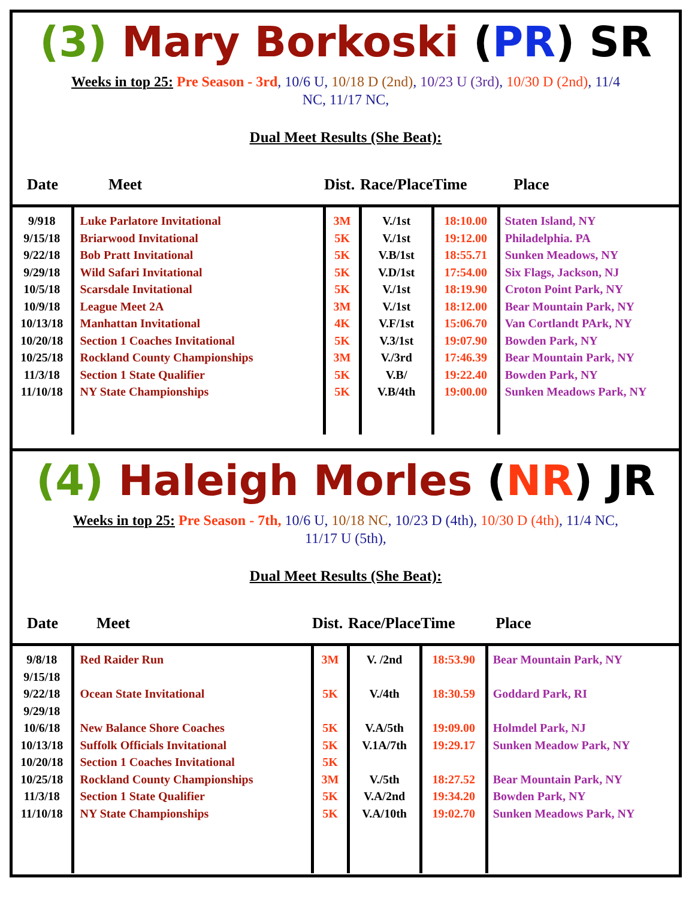(3) Mary Borkoski (PR) SR
Weeks in top 25: Pre Season - 3rd, 10/6 U, 10/18 D (2nd), 10/23 U (3rd), 10/30 D (2nd), 11/4 NC, 11/17 NC,
Dual Meet Results (She Beat):
| Date | Meet | Dist. | Race/Place | Time | Place |
| --- | --- | --- | --- | --- | --- |
| 9/918 9/15/18 9/22/18 9/29/18 10/5/18 10/9/18 10/13/18 10/20/18 10/25/18 11/3/18 11/10/18 | Luke Parlatore Invitational Briarwood Invitational Bob Pratt Invitational Wild Safari Invitational Scarsdale Invitational League Meet 2A Manhattan Invitational Section 1 Coaches Invitational Rockland County Championships Section 1 State Qualifier NY State Championships | 3M 5K 5K 5K 5K 3M 4K 5K 3M 5K 5K | V./1st V./1st V.B/1st V.D/1st V./1st V./1st V.F/1st V.3/1st V./3rd V.B/ V.B/4th | 18:10.00 19:12.00 18:55.71 17:54.00 18:19.90 18:12.00 15:06.70 19:07.90 17:46.39 19:22.40 19:00.00 | Staten Island, NY Philadelphia. PA Sunken Meadows, NY Six Flags, Jackson, NJ Croton Point Park, NY Bear Mountain Park, NY Van Cortlandt PArk, NY Bowden Park, NY Bear Mountain Park, NY Bowden Park, NY Sunken Meadows Park, NY |
(4) Haleigh Morles (NR) JR
Weeks in top 25: Pre Season - 7th, 10/6 U, 10/18 NC, 10/23 D (4th), 10/30 D (4th), 11/4 NC, 11/17 U (5th),
Dual Meet Results (She Beat):
| Date | Meet | Dist. | Race/Place | Time | Place |
| --- | --- | --- | --- | --- | --- |
| 9/8/18 9/15/18 9/22/18 9/29/18 10/6/18 10/13/18 10/20/18 10/25/18 11/3/18 11/10/18 | Red Raider Run Ocean State Invitational New Balance Shore Coaches Suffolk Officials Invitational Section 1 Coaches Invitational Rockland County Championships Section 1 State Qualifier NY State Championships | 3M 5K 5K 5K 5K 3M 5K 5K | V. /2nd V./4th V.A/5th V.1A/7th V./5th V.A/2nd V.A/10th | 18:53.90 18:30.59 19:09.00 19:29.17 18:27.52 19:34.20 19:02.70 | Bear Mountain Park, NY Goddard Park, RI Holmdel Park, NJ Sunken Meadow Park, NY Bear Mountain Park, NY Bowden Park, NY Sunken Meadows Park, NY |